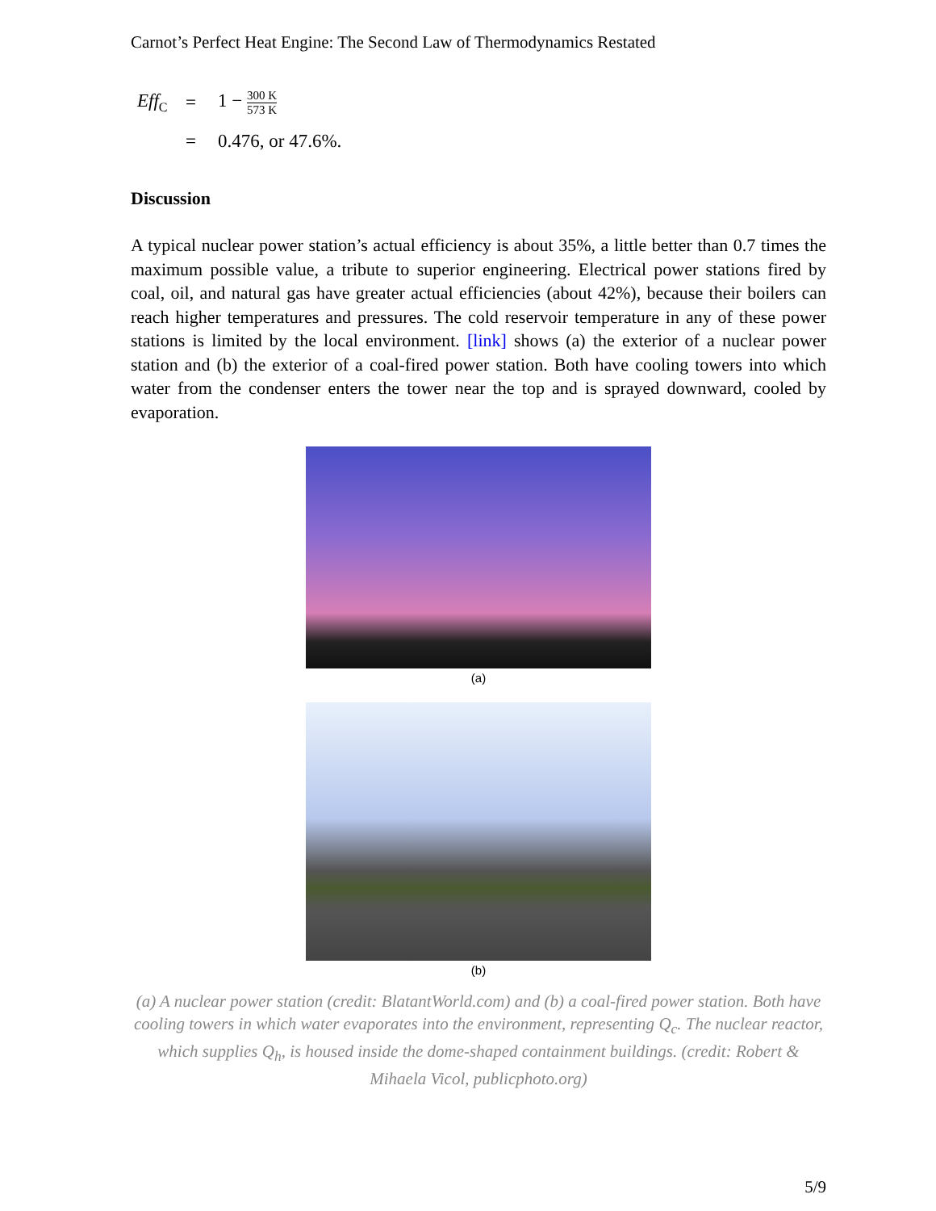Carnot’s Perfect Heat Engine: The Second Law of Thermodynamics Restated
Eff<sub>C</sub>
=
1 −
300 K
573 K
=
0.476, or 47.6%.
Discussion
A typical nuclear power station’s actual efficiency is about 35%, a little better than 0.7 times the maximum possible value, a tribute to superior engineering. Electrical power stations fired by coal, oil, and natural gas have greater actual efficiencies (about 42%), because their boilers can reach higher temperatures and pressures. The cold reservoir temperature in any of these power stations is limited by the local environment. [link] shows (a) the exterior of a nuclear power station and (b) the exterior of a coal-fired power station. Both have cooling towers into which water from the condenser enters the tower near the top and is sprayed downward, cooled by evaporation.
(a)
(b)
(a) A nuclear power station (credit: BlatantWorld.com) and (b) a coal-fired power station. Both have cooling towers in which water evaporates into the environment, representing Q<sub>c</sub>. The nuclear reactor, which supplies Q<sub>h</sub>, is housed inside the dome-shaped containment buildings. (credit: Robert & Mihaela Vicol, publicphoto.org)
5/9